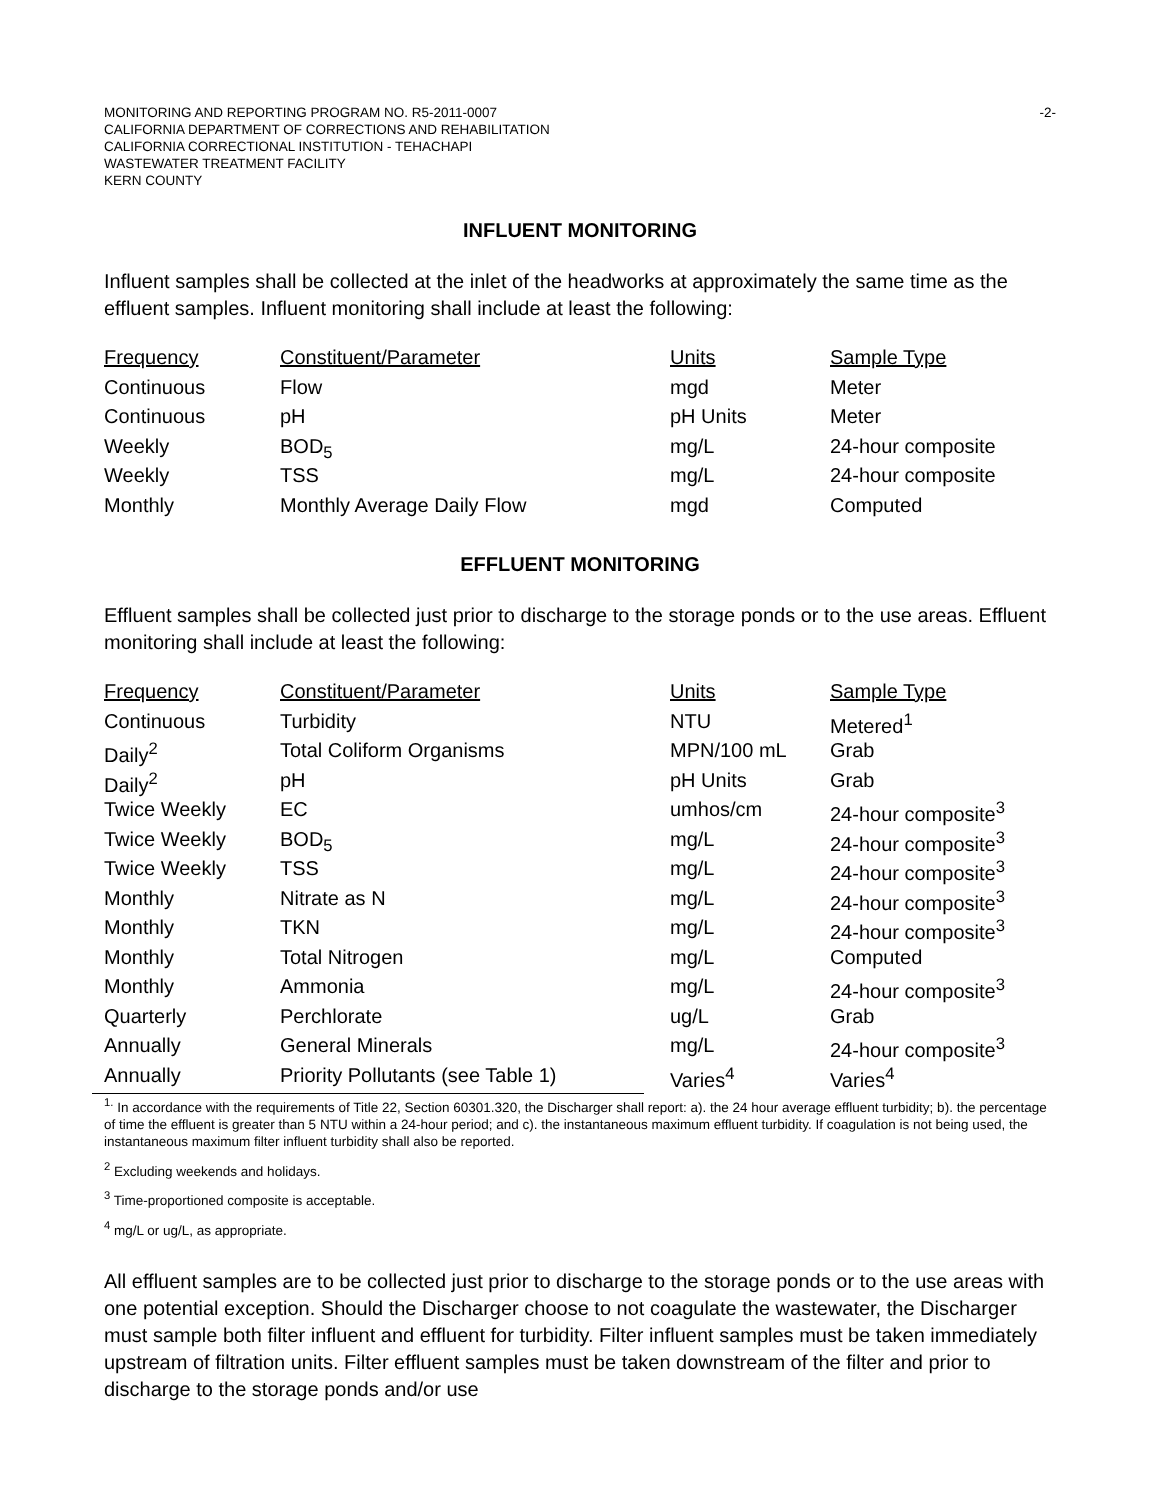MONITORING AND REPORTING PROGRAM NO. R5-2011-0007
CALIFORNIA DEPARTMENT OF CORRECTIONS AND REHABILITATION
CALIFORNIA CORRECTIONAL INSTITUTION - TEHACHAPI
WASTEWATER TREATMENT FACILITY
KERN COUNTY
-2-
INFLUENT MONITORING
Influent samples shall be collected at the inlet of the headworks at approximately the same time as the effluent samples. Influent monitoring shall include at least the following:
| Frequency | Constituent/Parameter | Units | Sample Type |
| --- | --- | --- | --- |
| Continuous | Flow | mgd | Meter |
| Continuous | pH | pH Units | Meter |
| Weekly | BOD<sub>5</sub> | mg/L | 24-hour composite |
| Weekly | TSS | mg/L | 24-hour composite |
| Monthly | Monthly Average Daily Flow | mgd | Computed |
EFFLUENT MONITORING
Effluent samples shall be collected just prior to discharge to the storage ponds or to the use areas. Effluent monitoring shall include at least the following:
| Frequency | Constituent/Parameter | Units | Sample Type |
| --- | --- | --- | --- |
| Continuous | Turbidity | NTU | Metered<sup>1</sup> |
| Daily<sup>2</sup> | Total Coliform Organisms | MPN/100 mL | Grab |
| Daily<sup>2</sup> | pH | pH Units | Grab |
| Twice Weekly | EC | umhos/cm | 24-hour composite<sup>3</sup> |
| Twice Weekly | BOD<sub>5</sub> | mg/L | 24-hour composite<sup>3</sup> |
| Twice Weekly | TSS | mg/L | 24-hour composite<sup>3</sup> |
| Monthly | Nitrate as N | mg/L | 24-hour composite<sup>3</sup> |
| Monthly | TKN | mg/L | 24-hour composite<sup>3</sup> |
| Monthly | Total Nitrogen | mg/L | Computed |
| Monthly | Ammonia | mg/L | 24-hour composite<sup>3</sup> |
| Quarterly | Perchlorate | ug/L | Grab |
| Annually | General Minerals | mg/L | 24-hour composite<sup>3</sup> |
| Annually | Priority Pollutants (see Table 1) | Varies<sup>4</sup> | Varies<sup>4</sup> |
<sup>1.</sup> In accordance with the requirements of Title 22, Section 60301.320, the Discharger shall report: a). the 24 hour average effluent turbidity; b). the percentage of time the effluent is greater than 5 NTU within a 24-hour period; and c). the instantaneous maximum effluent turbidity. If coagulation is not being used, the instantaneous maximum filter influent turbidity shall also be reported.
<sup>2</sup> Excluding weekends and holidays.
<sup>3</sup> Time-proportioned composite is acceptable.
<sup>4</sup> mg/L or ug/L, as appropriate.
All effluent samples are to be collected just prior to discharge to the storage ponds or to the use areas with one potential exception. Should the Discharger choose to not coagulate the wastewater, the Discharger must sample both filter influent and effluent for turbidity. Filter influent samples must be taken immediately upstream of filtration units. Filter effluent samples must be taken downstream of the filter and prior to discharge to the storage ponds and/or use